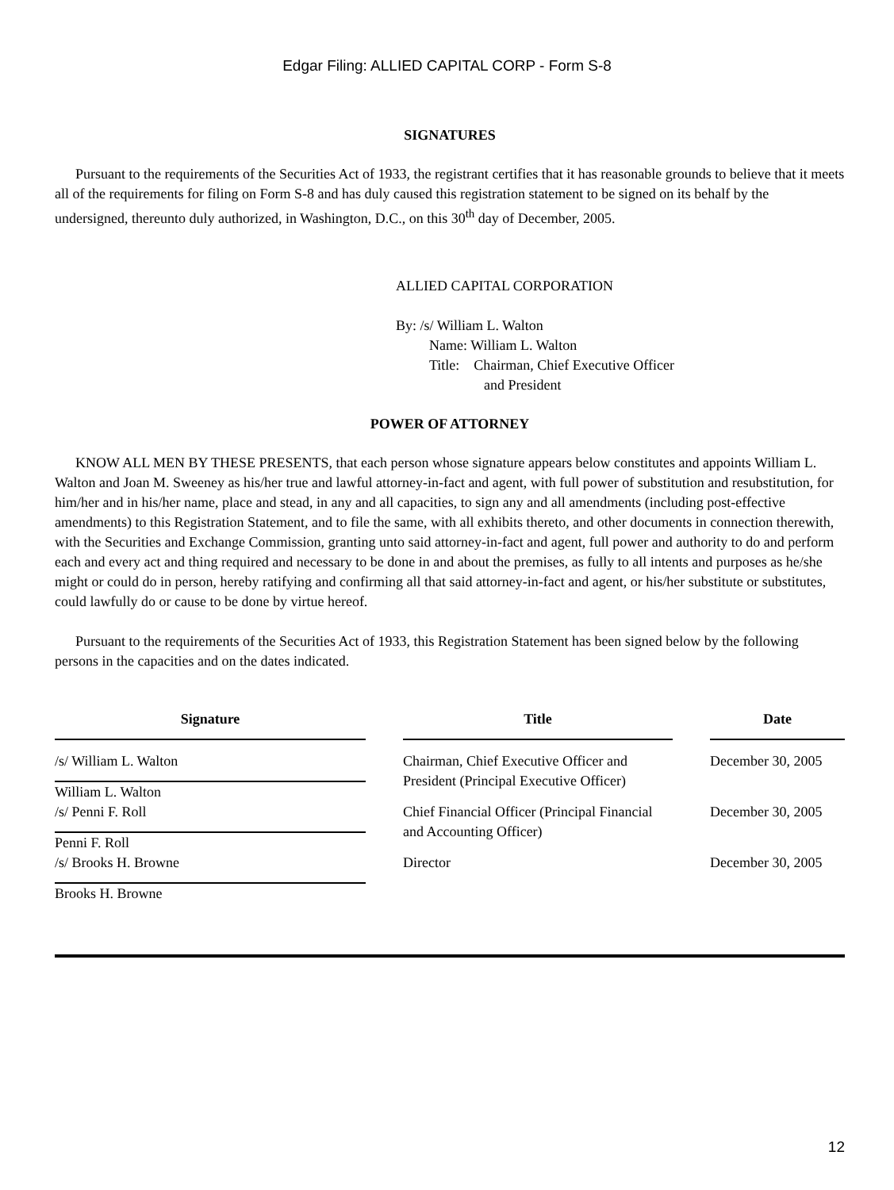Edgar Filing: ALLIED CAPITAL CORP - Form S-8
SIGNATURES
Pursuant to the requirements of the Securities Act of 1933, the registrant certifies that it has reasonable grounds to believe that it meets all of the requirements for filing on Form S-8 and has duly caused this registration statement to be signed on its behalf by the undersigned, thereunto duly authorized, in Washington, D.C., on this 30<sup>th</sup> day of December, 2005.
ALLIED CAPITAL CORPORATION
By: /s/ William L. Walton
Name: William L. Walton
Title: Chairman, Chief Executive Officer
and President
POWER OF ATTORNEY
KNOW ALL MEN BY THESE PRESENTS, that each person whose signature appears below constitutes and appoints William L. Walton and Joan M. Sweeney as his/her true and lawful attorney-in-fact and agent, with full power of substitution and resubstitution, for him/her and in his/her name, place and stead, in any and all capacities, to sign any and all amendments (including post-effective amendments) to this Registration Statement, and to file the same, with all exhibits thereto, and other documents in connection therewith, with the Securities and Exchange Commission, granting unto said attorney-in-fact and agent, full power and authority to do and perform each and every act and thing required and necessary to be done in and about the premises, as fully to all intents and purposes as he/she might or could do in person, hereby ratifying and confirming all that said attorney-in-fact and agent, or his/her substitute or substitutes, could lawfully do or cause to be done by virtue hereof.
Pursuant to the requirements of the Securities Act of 1933, this Registration Statement has been signed below by the following persons in the capacities and on the dates indicated.
| Signature | | Title | | Date |
| --- | --- | --- | --- | --- |
| /s/ William L. Walton William L. Walton | | Chairman, Chief Executive Officer and President (Principal Executive Officer) | | December 30, 2005 |
| /s/ Penni F. Roll Penni F. Roll | | Chief Financial Officer (Principal Financial and Accounting Officer) | | December 30, 2005 |
| /s/ Brooks H. Browne Brooks H. Browne | | Director | | December 30, 2005 |
12